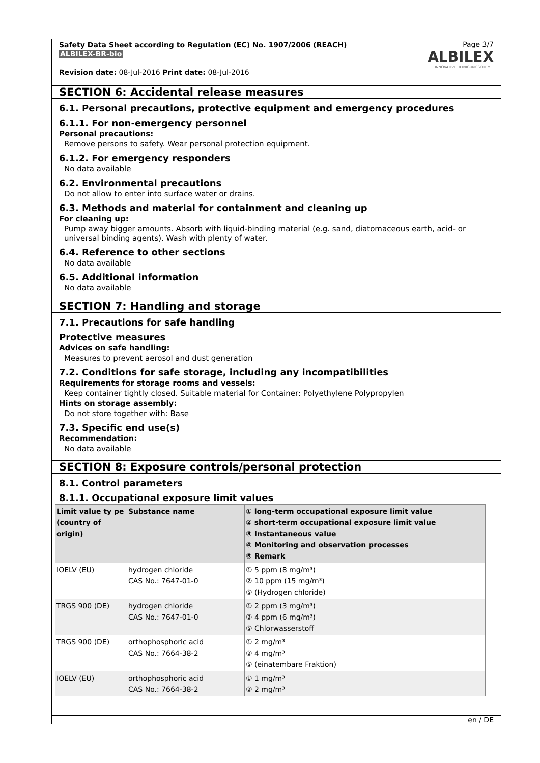Safety Data Sheet according to Regulation (EC) No. 1907/2006 (REACH)
ALBILEX-BR-bio
Revision date: 08-Jul-2016 Print date: 08-Jul-2016
Page 3/7
ALBILEX
INNOVATIVE REINIGUNGSCHEMIE
SECTION 6: Accidental release measures
6.1. Personal precautions, protective equipment and emergency procedures
6.1.1. For non-emergency personnel
Personal precautions:
Remove persons to safety. Wear personal protection equipment.
6.1.2. For emergency responders
No data available
6.2. Environmental precautions
Do not allow to enter into surface water or drains.
6.3. Methods and material for containment and cleaning up
For cleaning up:
Pump away bigger amounts. Absorb with liquid-binding material (e.g. sand, diatomaceous earth, acid- or universal binding agents). Wash with plenty of water.
6.4. Reference to other sections
No data available
6.5. Additional information
No data available
SECTION 7: Handling and storage
7.1. Precautions for safe handling
Protective measures
Advices on safe handling:
Measures to prevent aerosol and dust generation
7.2. Conditions for safe storage, including any incompatibilities
Requirements for storage rooms and vessels:
Keep container tightly closed. Suitable material for Container: Polyethylene Polypropylen
Hints on storage assembly:
Do not store together with: Base
7.3. Specific end use(s)
Recommendation:
No data available
SECTION 8: Exposure controls/personal protection
8.1. Control parameters
8.1.1. Occupational exposure limit values
| Limit value ty pe (country of origin) | Substance name | ① long-term occupational exposure limit value ② short-term occupational exposure limit value ③ Instantaneous value ④ Monitoring and observation processes ⑤ Remark |
| --- | --- | --- |
| IOELV (EU) | hydrogen chloride CAS No.: 7647-01-0 | ① 5 ppm (8 mg/m³) ② 10 ppm (15 mg/m³) ⑤ (Hydrogen chloride) |
| TRGS 900 (DE) | hydrogen chloride CAS No.: 7647-01-0 | ① 2 ppm (3 mg/m³) ② 4 ppm (6 mg/m³) ⑤ Chlorwasserstoff |
| TRGS 900 (DE) | orthophosphoric acid CAS No.: 7664-38-2 | ① 2 mg/m³ ② 4 mg/m³ ⑤ (einatembare Fraktion) |
| IOELV (EU) | orthophosphoric acid CAS No.: 7664-38-2 | ① 1 mg/m³ ② 2 mg/m³ |
en / DE